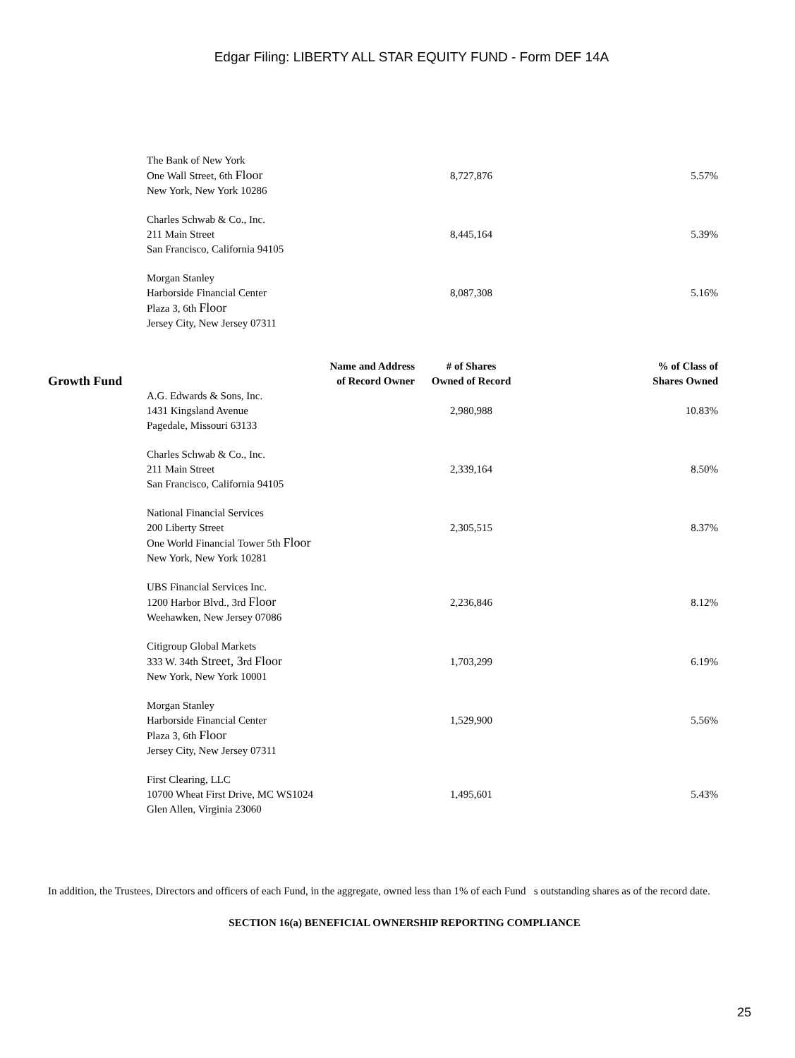Edgar Filing: LIBERTY ALL STAR EQUITY FUND - Form DEF 14A
| | The Bank of New York One Wall Street, 6th Floor New York, New York 10286 | 8,727,876 | 5.57% |
| | Charles Schwab & Co., Inc. 211 Main Street San Francisco, California 94105 | 8,445,164 | 5.39% |
| | Morgan Stanley Harborside Financial Center Plaza 3, 6th Floor Jersey City, New Jersey 07311 | 8,087,308 | 5.16% |
| Growth Fund | Name and Address of Record Owner | # of Shares Owned of Record | % of Class of Shares Owned |
| | A.G. Edwards & Sons, Inc. 1431 Kingsland Avenue Pagedale, Missouri 63133 | 2,980,988 | 10.83% |
| | Charles Schwab & Co., Inc. 211 Main Street San Francisco, California 94105 | 2,339,164 | 8.50% |
| | National Financial Services 200 Liberty Street One World Financial Tower 5th Floor New York, New York 10281 | 2,305,515 | 8.37% |
| | UBS Financial Services Inc. 1200 Harbor Blvd., 3rd Floor Weehawken, New Jersey 07086 | 2,236,846 | 8.12% |
| | Citigroup Global Markets 333 W. 34th Street, 3 rd Floor New York, New York 10001 | 1,703,299 | 6.19% |
| | Morgan Stanley Harborside Financial Center Plaza 3, 6th Floor Jersey City, New Jersey 07311 | 1,529,900 | 5.56% |
| | First Clearing, LLC 10700 Wheat First Drive, MC WS1024 Glen Allen, Virginia 23060 | 1,495,601 | 5.43% |
In addition, the Trustees, Directors and officers of each Fund, in the aggregate, owned less than 1% of each Fund s outstanding shares as of the record date.
SECTION 16(a) BENEFICIAL OWNERSHIP REPORTING COMPLIANCE
25